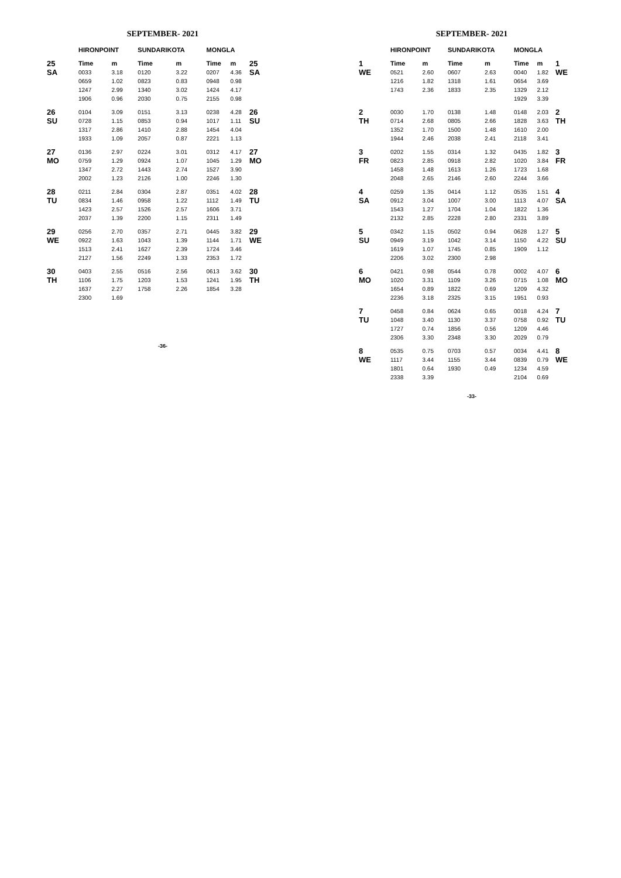SEPTEMBER- 2021
| | HIRONPOINT | | SUNDARIKOTA | | MONGLA | | |
| --- | --- | --- | --- | --- | --- | --- | --- |
| 25 SA | Time | m | Time | m | Time | m | 25 SA |
| | 0033 | 3.18 | 0120 | 3.22 | 0207 | 4.36 | |
| | 0659 | 1.02 | 0823 | 0.83 | 0948 | 0.98 | |
| | 1247 | 2.99 | 1340 | 3.02 | 1424 | 4.17 | |
| | 1906 | 0.96 | 2030 | 0.75 | 2155 | 0.98 | |
| 26 SU | 0104 | 3.09 | 0151 | 3.13 | 0238 | 4.28 | 26 SU |
| | 0728 | 1.15 | 0853 | 0.94 | 1017 | 1.11 | |
| | 1317 | 2.86 | 1410 | 2.88 | 1454 | 4.04 | |
| | 1933 | 1.09 | 2057 | 0.87 | 2221 | 1.13 | |
| 27 MO | 0136 | 2.97 | 0224 | 3.01 | 0312 | 4.17 | 27 MO |
| | 0759 | 1.29 | 0924 | 1.07 | 1045 | 1.29 | |
| | 1347 | 2.72 | 1443 | 2.74 | 1527 | 3.90 | |
| | 2002 | 1.23 | 2126 | 1.00 | 2246 | 1.30 | |
| 28 TU | 0211 | 2.84 | 0304 | 2.87 | 0351 | 4.02 | 28 TU |
| | 0834 | 1.46 | 0958 | 1.22 | 1112 | 1.49 | |
| | 1423 | 2.57 | 1526 | 2.57 | 1606 | 3.71 | |
| | 2037 | 1.39 | 2200 | 1.15 | 2311 | 1.49 | |
| 29 WE | 0256 | 2.70 | 0357 | 2.71 | 0445 | 3.82 | 29 WE |
| | 0922 | 1.63 | 1043 | 1.39 | 1144 | 1.71 | |
| | 1513 | 2.41 | 1627 | 2.39 | 1724 | 3.46 | |
| | 2127 | 1.56 | 2249 | 1.33 | 2353 | 1.72 | |
| 30 TH | 0403 | 2.55 | 0516 | 2.56 | 0613 | 3.62 | 30 TH |
| | 1106 | 1.75 | 1203 | 1.53 | 1241 | 1.95 | |
| | 1637 | 2.27 | 1758 | 2.26 | 1854 | 3.28 | |
| | 2300 | 1.69 | | | | | |
-36-
SEPTEMBER- 2021
| | HIRONPOINT | | SUNDARIKOTA | | MONGLA | | |
| --- | --- | --- | --- | --- | --- | --- | --- |
| 1 WE | Time | m | Time | m | Time | m | 1 WE |
| | 0521 | 2.60 | 0607 | 2.63 | 0040 | 1.82 | |
| | 1216 | 1.82 | 1318 | 1.61 | 0654 | 3.69 | |
| | 1743 | 2.36 | 1833 | 2.35 | 1329 | 2.12 | |
| | | | | | 1929 | 3.39 | |
| 2 TH | 0030 | 1.70 | 0138 | 1.48 | 0148 | 2.03 | 2 TH |
| | 0714 | 2.68 | 0805 | 2.66 | 1828 | 3.63 | |
| | 1352 | 1.70 | 1500 | 1.48 | 1610 | 2.00 | |
| | 1944 | 2.46 | 2038 | 2.41 | 2118 | 3.41 | |
| 3 FR | 0202 | 1.55 | 0314 | 1.32 | 0435 | 1.82 | 3 FR |
| | 0823 | 2.85 | 0918 | 2.82 | 1020 | 3.84 | |
| | 1458 | 1.48 | 1613 | 1.26 | 1723 | 1.68 | |
| | 2048 | 2.65 | 2146 | 2.60 | 2244 | 3.66 | |
| 4 SA | 0259 | 1.35 | 0414 | 1.12 | 0535 | 1.51 | 4 SA |
| | 0912 | 3.04 | 1007 | 3.00 | 1113 | 4.07 | |
| | 1543 | 1.27 | 1704 | 1.04 | 1822 | 1.36 | |
| | 2132 | 2.85 | 2228 | 2.80 | 2331 | 3.89 | |
| 5 SU | 0342 | 1.15 | 0502 | 0.94 | 0628 | 1.27 | 5 SU |
| | 0949 | 3.19 | 1042 | 3.14 | 1150 | 4.22 | |
| | 1619 | 1.07 | 1745 | 0.85 | 1909 | 1.12 | |
| | 2206 | 3.02 | 2300 | 2.98 | | | |
| 6 MO | 0421 | 0.98 | 0544 | 0.78 | 0002 | 4.07 | 6 MO |
| | 1020 | 3.31 | 1109 | 3.26 | 0715 | 1.08 | |
| | 1654 | 0.89 | 1822 | 0.69 | 1209 | 4.32 | |
| | 2236 | 3.18 | 2325 | 3.15 | 1951 | 0.93 | |
| 7 TU | 0458 | 0.84 | 0624 | 0.65 | 0018 | 4.24 | 7 TU |
| | 1048 | 3.40 | 1130 | 3.37 | 0758 | 0.92 | |
| | 1727 | 0.74 | 1856 | 0.56 | 1209 | 4.46 | |
| | 2306 | 3.30 | 2348 | 3.30 | 2029 | 0.79 | |
| 8 WE | 0535 | 0.75 | 0703 | 0.57 | 0034 | 4.41 | 8 WE |
| | 1117 | 3.44 | 1155 | 3.44 | 0839 | 0.79 | |
| | 1801 | 0.64 | 1930 | 0.49 | 1234 | 4.59 | |
| | 2338 | 3.39 | | | 2104 | 0.69 | |
-33-